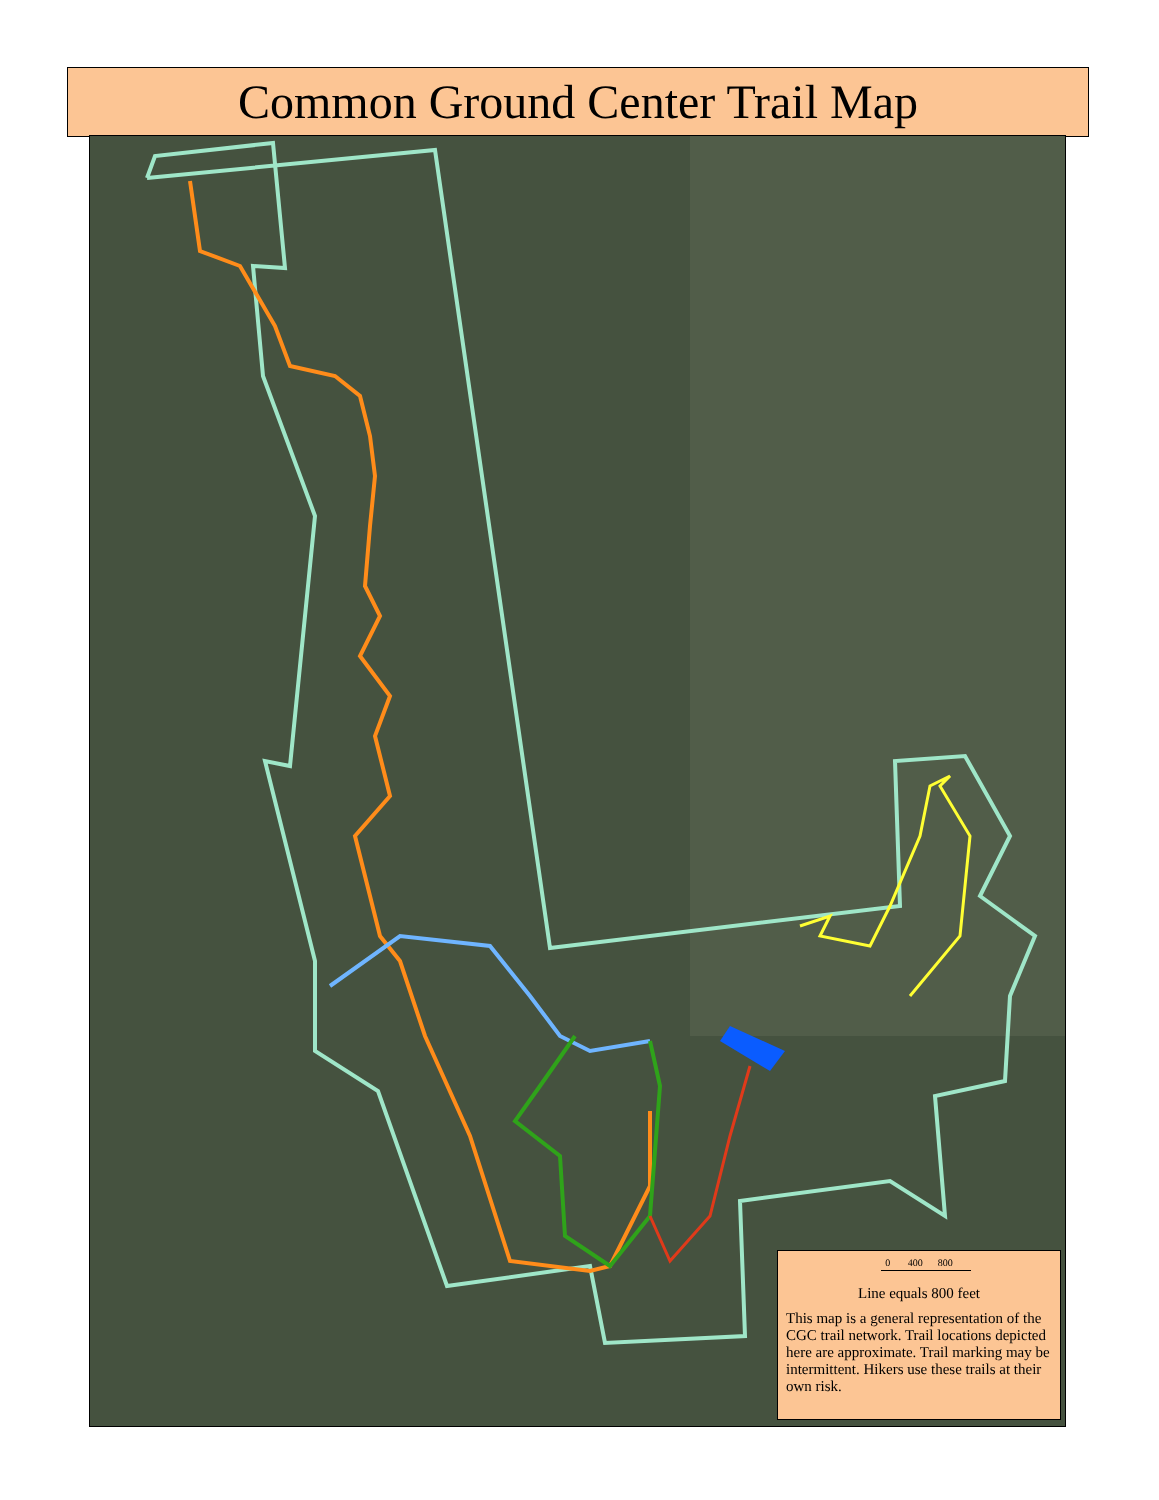Common Ground Center Trail Map
0 400 800
Line equals 800 feet
This map is a general representation of the CGC trail network. Trail locations depicted here are approximate. Trail marking may be intermittent. Hikers use these trails at their own risk.